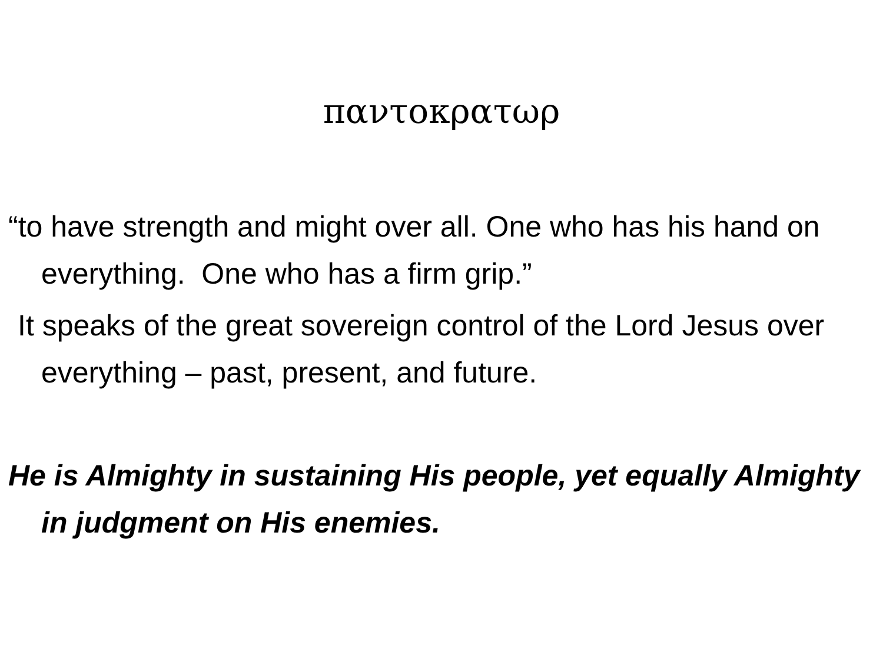παντοκρατωρ
“to have strength and might over all. One who has his hand on everything. One who has a firm grip.”
It speaks of the great sovereign control of the Lord Jesus over everything – past, present, and future.
He is Almighty in sustaining His people, yet equally Almighty in judgment on His enemies.